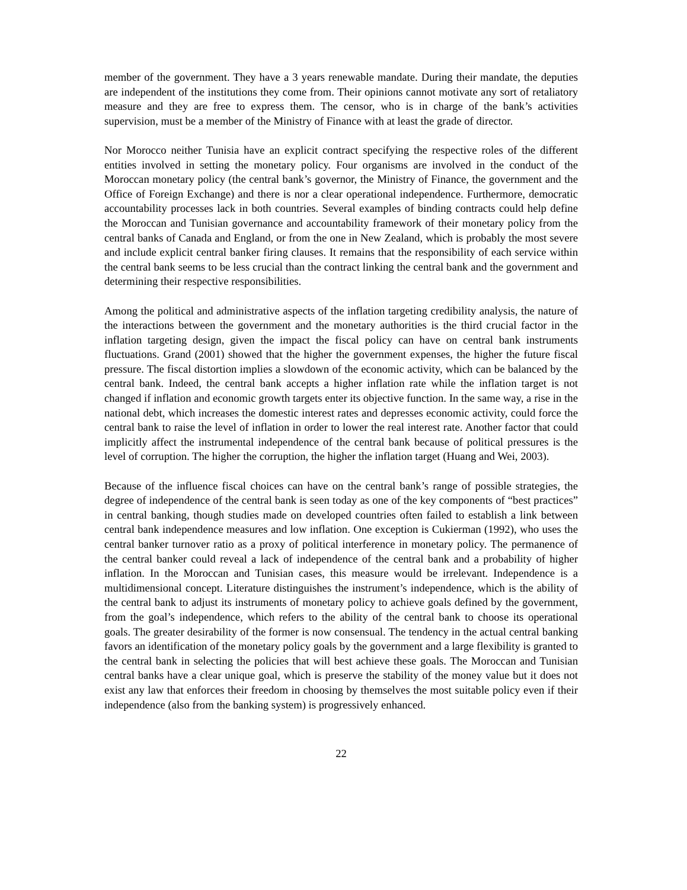member of the government. They have a 3 years renewable mandate. During their mandate, the deputies are independent of the institutions they come from. Their opinions cannot motivate any sort of retaliatory measure and they are free to express them. The censor, who is in charge of the bank’s activities supervision, must be a member of the Ministry of Finance with at least the grade of director.
Nor Morocco neither Tunisia have an explicit contract specifying the respective roles of the different entities involved in setting the monetary policy. Four organisms are involved in the conduct of the Moroccan monetary policy (the central bank’s governor, the Ministry of Finance, the government and the Office of Foreign Exchange) and there is nor a clear operational independence. Furthermore, democratic accountability processes lack in both countries. Several examples of binding contracts could help define the Moroccan and Tunisian governance and accountability framework of their monetary policy from the central banks of Canada and England, or from the one in New Zealand, which is probably the most severe and include explicit central banker firing clauses. It remains that the responsibility of each service within the central bank seems to be less crucial than the contract linking the central bank and the government and determining their respective responsibilities.
Among the political and administrative aspects of the inflation targeting credibility analysis, the nature of the interactions between the government and the monetary authorities is the third crucial factor in the inflation targeting design, given the impact the fiscal policy can have on central bank instruments fluctuations. Grand (2001) showed that the higher the government expenses, the higher the future fiscal pressure. The fiscal distortion implies a slowdown of the economic activity, which can be balanced by the central bank. Indeed, the central bank accepts a higher inflation rate while the inflation target is not changed if inflation and economic growth targets enter its objective function. In the same way, a rise in the national debt, which increases the domestic interest rates and depresses economic activity, could force the central bank to raise the level of inflation in order to lower the real interest rate. Another factor that could implicitly affect the instrumental independence of the central bank because of political pressures is the level of corruption. The higher the corruption, the higher the inflation target (Huang and Wei, 2003).
Because of the influence fiscal choices can have on the central bank’s range of possible strategies, the degree of independence of the central bank is seen today as one of the key components of “best practices” in central banking, though studies made on developed countries often failed to establish a link between central bank independence measures and low inflation. One exception is Cukierman (1992), who uses the central banker turnover ratio as a proxy of political interference in monetary policy. The permanence of the central banker could reveal a lack of independence of the central bank and a probability of higher inflation. In the Moroccan and Tunisian cases, this measure would be irrelevant. Independence is a multidimensional concept. Literature distinguishes the instrument’s independence, which is the ability of the central bank to adjust its instruments of monetary policy to achieve goals defined by the government, from the goal’s independence, which refers to the ability of the central bank to choose its operational goals. The greater desirability of the former is now consensual. The tendency in the actual central banking favors an identification of the monetary policy goals by the government and a large flexibility is granted to the central bank in selecting the policies that will best achieve these goals. The Moroccan and Tunisian central banks have a clear unique goal, which is preserve the stability of the money value but it does not exist any law that enforces their freedom in choosing by themselves the most suitable policy even if their independence (also from the banking system) is progressively enhanced.
22